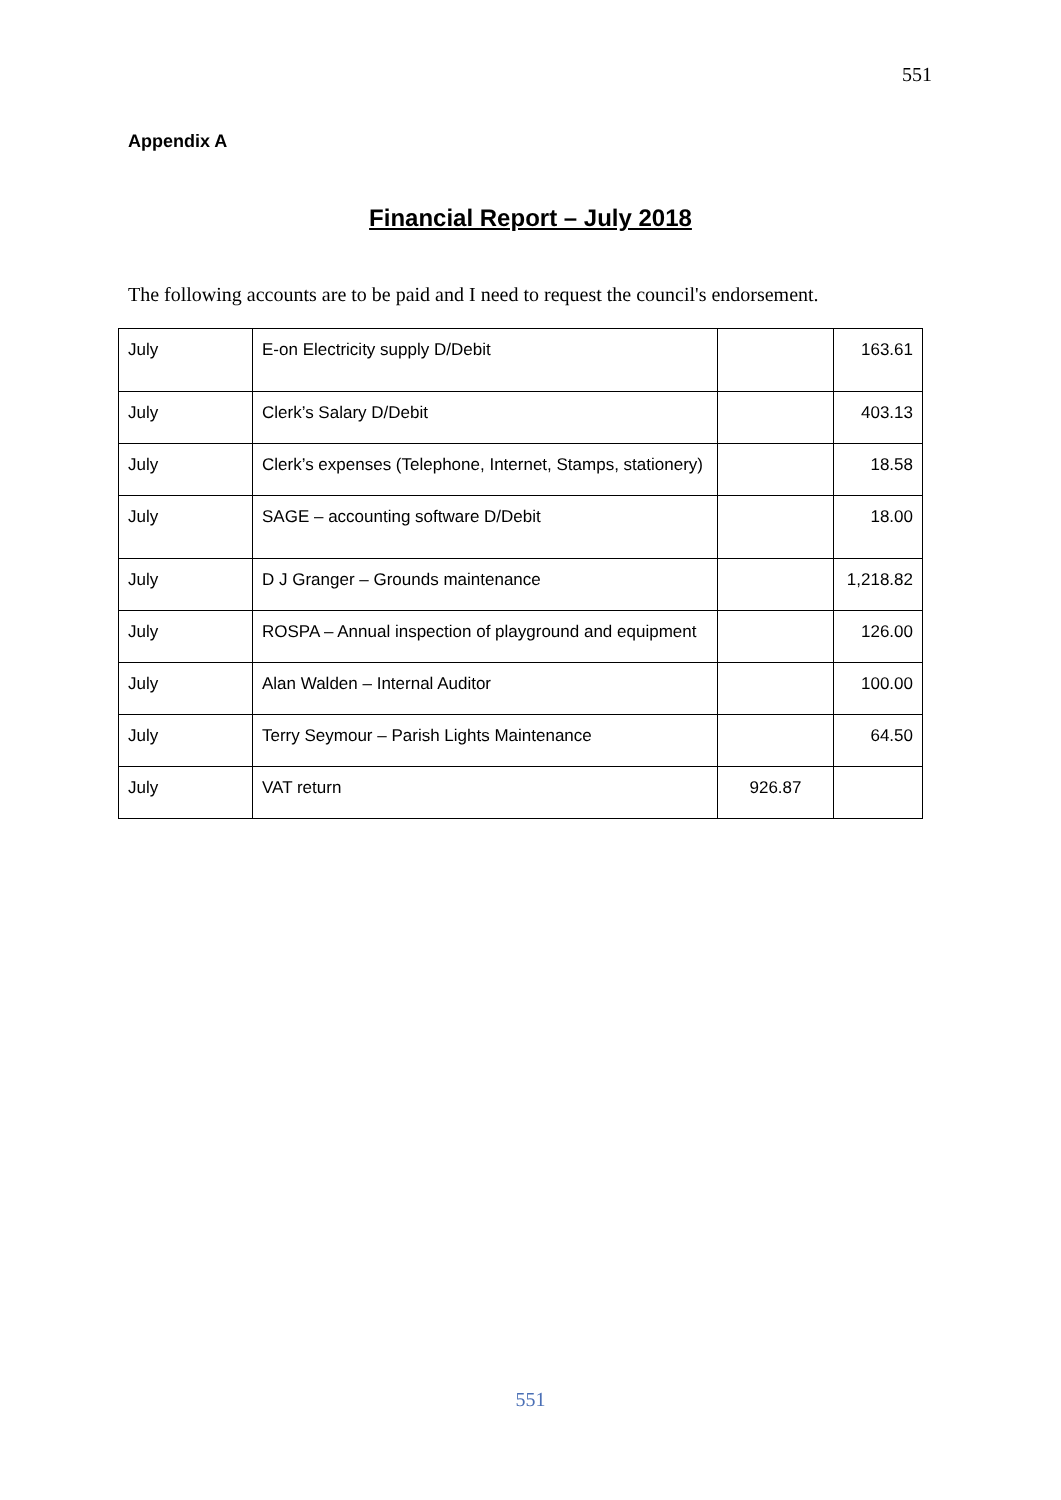551
Appendix A
Financial Report – July 2018
The following accounts are to be paid and I need to request the council's endorsement.
| July | E-on Electricity supply D/Debit | | 163.61 |
| July | Clerk’s Salary D/Debit | | 403.13 |
| July | Clerk’s expenses (Telephone, Internet, Stamps, stationery) | | 18.58 |
| July | SAGE – accounting software D/Debit | | 18.00 |
| July | D J Granger – Grounds maintenance | | 1,218.82 |
| July | ROSPA – Annual inspection of playground and equipment | | 126.00 |
| July | Alan Walden – Internal Auditor | | 100.00 |
| July | Terry Seymour – Parish Lights Maintenance | | 64.50 |
| July | VAT return | 926.87 | |
551